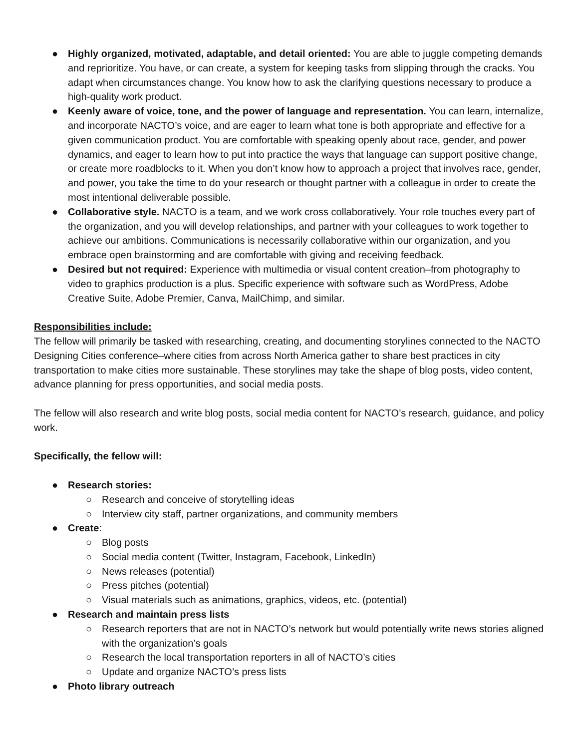● Highly organized, motivated, adaptable, and detail oriented: You are able to juggle competing demands and reprioritize. You have, or can create, a system for keeping tasks from slipping through the cracks. You adapt when circumstances change. You know how to ask the clarifying questions necessary to produce a high-quality work product.
● Keenly aware of voice, tone, and the power of language and representation. You can learn, internalize, and incorporate NACTO’s voice, and are eager to learn what tone is both appropriate and effective for a given communication product. You are comfortable with speaking openly about race, gender, and power dynamics, and eager to learn how to put into practice the ways that language can support positive change, or create more roadblocks to it. When you don’t know how to approach a project that involves race, gender, and power, you take the time to do your research or thought partner with a colleague in order to create the most intentional deliverable possible.
● Collaborative style. NACTO is a team, and we work cross collaboratively. Your role touches every part of the organization, and you will develop relationships, and partner with your colleagues to work together to achieve our ambitions. Communications is necessarily collaborative within our organization, and you embrace open brainstorming and are comfortable with giving and receiving feedback.
● Desired but not required: Experience with multimedia or visual content creation–from photography to video to graphics production is a plus. Specific experience with software such as WordPress, Adobe Creative Suite, Adobe Premier, Canva, MailChimp, and similar.
Responsibilities include:
The fellow will primarily be tasked with researching, creating, and documenting storylines connected to the NACTO Designing Cities conference–where cities from across North America gather to share best practices in city transportation to make cities more sustainable. These storylines may take the shape of blog posts, video content, advance planning for press opportunities, and social media posts.
The fellow will also research and write blog posts, social media content for NACTO’s research, guidance, and policy work.
Specifically, the fellow will:
● Research stories:
○ Research and conceive of storytelling ideas
○ Interview city staff, partner organizations, and community members
● Create:
○ Blog posts
○ Social media content (Twitter, Instagram, Facebook, LinkedIn)
○ News releases (potential)
○ Press pitches (potential)
○ Visual materials such as animations, graphics, videos, etc. (potential)
● Research and maintain press lists
○ Research reporters that are not in NACTO’s network but would potentially write news stories aligned with the organization’s goals
○ Research the local transportation reporters in all of NACTO’s cities
○ Update and organize NACTO’s press lists
● Photo library outreach